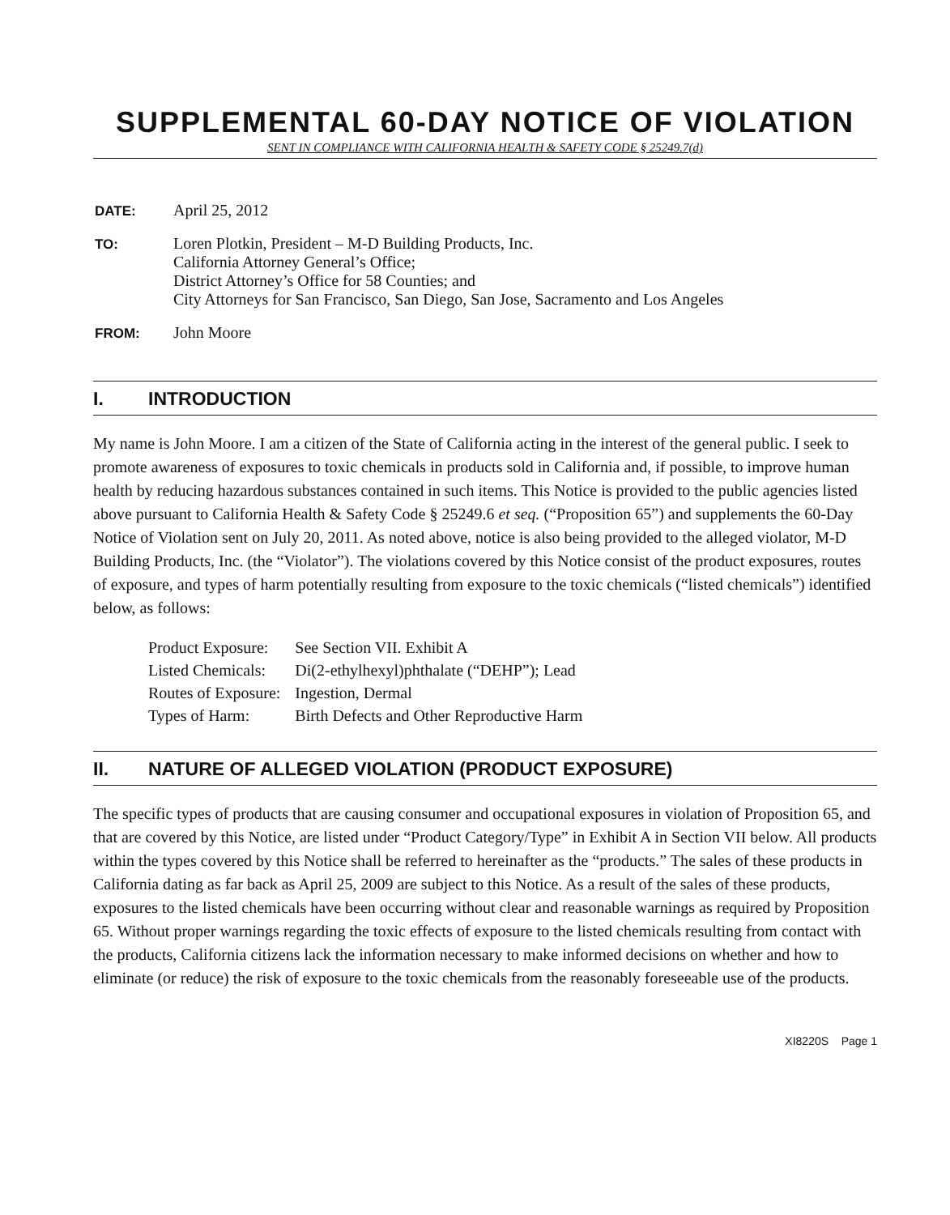SUPPLEMENTAL 60-DAY NOTICE OF VIOLATION
SENT IN COMPLIANCE WITH CALIFORNIA HEALTH & SAFETY CODE § 25249.7(d)
| DATE: | April 25, 2012 |
| TO: | Loren Plotkin, President – M-D Building Products, Inc. California Attorney General’s Office; District Attorney’s Office for 58 Counties; and City Attorneys for San Francisco, San Diego, San Jose, Sacramento and Los Angeles |
| FROM: | John Moore |
I. INTRODUCTION
My name is John Moore. I am a citizen of the State of California acting in the interest of the general public. I seek to promote awareness of exposures to toxic chemicals in products sold in California and, if possible, to improve human health by reducing hazardous substances contained in such items. This Notice is provided to the public agencies listed above pursuant to California Health & Safety Code § 25249.6 et seq. (“Proposition 65”) and supplements the 60-Day Notice of Violation sent on July 20, 2011. As noted above, notice is also being provided to the alleged violator, M-D Building Products, Inc. (the “Violator”). The violations covered by this Notice consist of the product exposures, routes of exposure, and types of harm potentially resulting from exposure to the toxic chemicals (“listed chemicals”) identified below, as follows:
| Product Exposure: | See Section VII. Exhibit A |
| Listed Chemicals: | Di(2-ethylhexyl)phthalate (“DEHP”); Lead |
| Routes of Exposure: | Ingestion, Dermal |
| Types of Harm: | Birth Defects and Other Reproductive Harm |
II. NATURE OF ALLEGED VIOLATION (PRODUCT EXPOSURE)
The specific types of products that are causing consumer and occupational exposures in violation of Proposition 65, and that are covered by this Notice, are listed under “Product Category/Type” in Exhibit A in Section VII below. All products within the types covered by this Notice shall be referred to hereinafter as the “products.” The sales of these products in California dating as far back as April 25, 2009 are subject to this Notice. As a result of the sales of these products, exposures to the listed chemicals have been occurring without clear and reasonable warnings as required by Proposition 65. Without proper warnings regarding the toxic effects of exposure to the listed chemicals resulting from contact with the products, California citizens lack the information necessary to make informed decisions on whether and how to eliminate (or reduce) the risk of exposure to the toxic chemicals from the reasonably foreseeable use of the products.
XI8220S Page 1